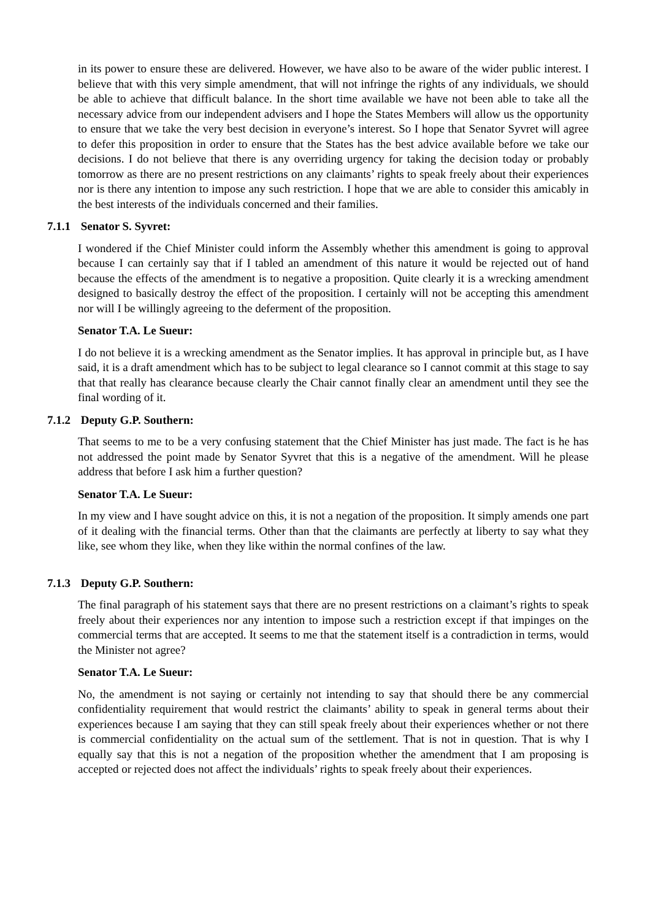in its power to ensure these are delivered. However, we have also to be aware of the wider public interest. I believe that with this very simple amendment, that will not infringe the rights of any individuals, we should be able to achieve that difficult balance. In the short time available we have not been able to take all the necessary advice from our independent advisers and I hope the States Members will allow us the opportunity to ensure that we take the very best decision in everyone’s interest. So I hope that Senator Syvret will agree to defer this proposition in order to ensure that the States has the best advice available before we take our decisions. I do not believe that there is any overriding urgency for taking the decision today or probably tomorrow as there are no present restrictions on any claimants’ rights to speak freely about their experiences nor is there any intention to impose any such restriction. I hope that we are able to consider this amicably in the best interests of the individuals concerned and their families.
7.1.1 Senator S. Syvret:
I wondered if the Chief Minister could inform the Assembly whether this amendment is going to approval because I can certainly say that if I tabled an amendment of this nature it would be rejected out of hand because the effects of the amendment is to negative a proposition. Quite clearly it is a wrecking amendment designed to basically destroy the effect of the proposition. I certainly will not be accepting this amendment nor will I be willingly agreeing to the deferment of the proposition.
Senator T.A. Le Sueur:
I do not believe it is a wrecking amendment as the Senator implies. It has approval in principle but, as I have said, it is a draft amendment which has to be subject to legal clearance so I cannot commit at this stage to say that that really has clearance because clearly the Chair cannot finally clear an amendment until they see the final wording of it.
7.1.2 Deputy G.P. Southern:
That seems to me to be a very confusing statement that the Chief Minister has just made. The fact is he has not addressed the point made by Senator Syvret that this is a negative of the amendment. Will he please address that before I ask him a further question?
Senator T.A. Le Sueur:
In my view and I have sought advice on this, it is not a negation of the proposition. It simply amends one part of it dealing with the financial terms. Other than that the claimants are perfectly at liberty to say what they like, see whom they like, when they like within the normal confines of the law.
7.1.3 Deputy G.P. Southern:
The final paragraph of his statement says that there are no present restrictions on a claimant’s rights to speak freely about their experiences nor any intention to impose such a restriction except if that impinges on the commercial terms that are accepted. It seems to me that the statement itself is a contradiction in terms, would the Minister not agree?
Senator T.A. Le Sueur:
No, the amendment is not saying or certainly not intending to say that should there be any commercial confidentiality requirement that would restrict the claimants’ ability to speak in general terms about their experiences because I am saying that they can still speak freely about their experiences whether or not there is commercial confidentiality on the actual sum of the settlement. That is not in question. That is why I equally say that this is not a negation of the proposition whether the amendment that I am proposing is accepted or rejected does not affect the individuals’ rights to speak freely about their experiences.